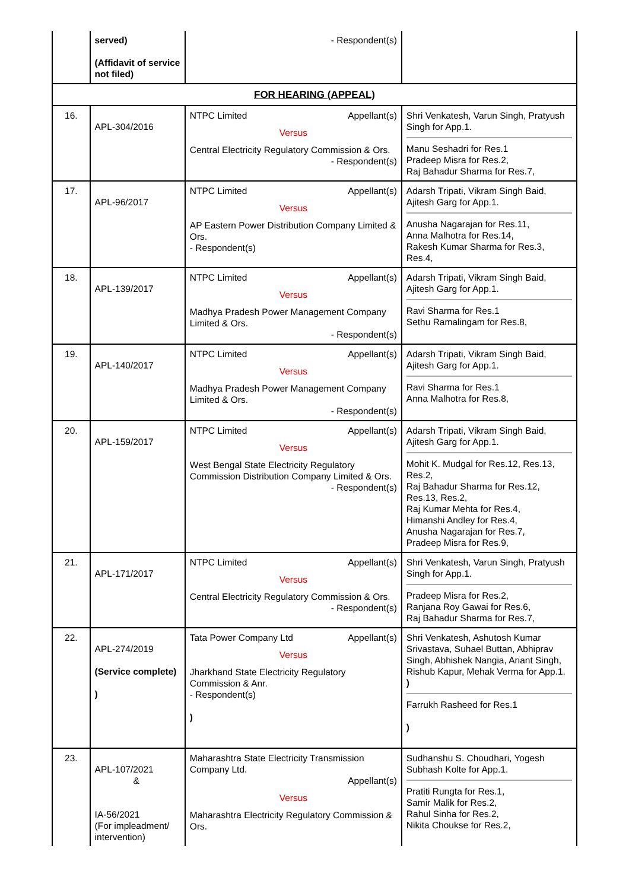| | served) (Affidavit of service not filed) | - Respondent(s) | |
| FOR HEARING (APPEAL) | | | |
| 16. | APL-304/2016 | NTPC Limited Appellant(s) Versus Central Electricity Regulatory Commission & Ors. - Respondent(s) | Shri Venkatesh, Varun Singh, Pratyush Singh for App.1. Manu Seshadri for Res.1 Pradeep Misra for Res.2, Raj Bahadur Sharma for Res.7, |
| 17. | APL-96/2017 | NTPC Limited Appellant(s) Versus AP Eastern Power Distribution Company Limited & Ors. - Respondent(s) | Adarsh Tripati, Vikram Singh Baid, Ajitesh Garg for App.1. Anusha Nagarajan for Res.11, Anna Malhotra for Res.14, Rakesh Kumar Sharma for Res.3, Res.4, |
| 18. | APL-139/2017 | NTPC Limited Appellant(s) Versus Madhya Pradesh Power Management Company Limited & Ors. - Respondent(s) | Adarsh Tripati, Vikram Singh Baid, Ajitesh Garg for App.1. Ravi Sharma for Res.1 Sethu Ramalingam for Res.8, |
| 19. | APL-140/2017 | NTPC Limited Appellant(s) Versus Madhya Pradesh Power Management Company Limited & Ors. - Respondent(s) | Adarsh Tripati, Vikram Singh Baid, Ajitesh Garg for App.1. Ravi Sharma for Res.1 Anna Malhotra for Res.8, |
| 20. | APL-159/2017 | NTPC Limited Appellant(s) Versus West Bengal State Electricity Regulatory Commission Distribution Company Limited & Ors. - Respondent(s) | Adarsh Tripati, Vikram Singh Baid, Ajitesh Garg for App.1. Mohit K. Mudgal for Res.12, Res.13, Res.2, Raj Bahadur Sharma for Res.12, Res.13, Res.2, Raj Kumar Mehta for Res.4, Himanshi Andley for Res.4, Anusha Nagarajan for Res.7, Pradeep Misra for Res.9, |
| 21. | APL-171/2017 | NTPC Limited Appellant(s) Versus Central Electricity Regulatory Commission & Ors. - Respondent(s) | Shri Venkatesh, Varun Singh, Pratyush Singh for App.1. Pradeep Misra for Res.2, Ranjana Roy Gawai for Res.6, Raj Bahadur Sharma for Res.7, |
| 22. | APL-274/2019 (Service complete) ) | Tata Power Company Ltd Appellant(s) Versus Jharkhand State Electricity Regulatory Commission & Anr. - Respondent(s) ) | Shri Venkatesh, Ashutosh Kumar Srivastava, Suhael Buttan, Abhiprav Singh, Abhishek Nangia, Anant Singh, Rishub Kapur, Mehak Verma for App.1. ) Farrukh Rasheed for Res.1 ) |
| 23. | APL-107/2021 & IA-56/2021 (For impleadment/ intervention) | Maharashtra State Electricity Transmission Company Ltd. Appellant(s) Versus Maharashtra Electricity Regulatory Commission & Ors. | Sudhanshu S. Choudhari, Yogesh Subhash Kolte for App.1. Pratiti Rungta for Res.1, Samir Malik for Res.2, Rahul Sinha for Res.2, Nikita Choukse for Res.2, |